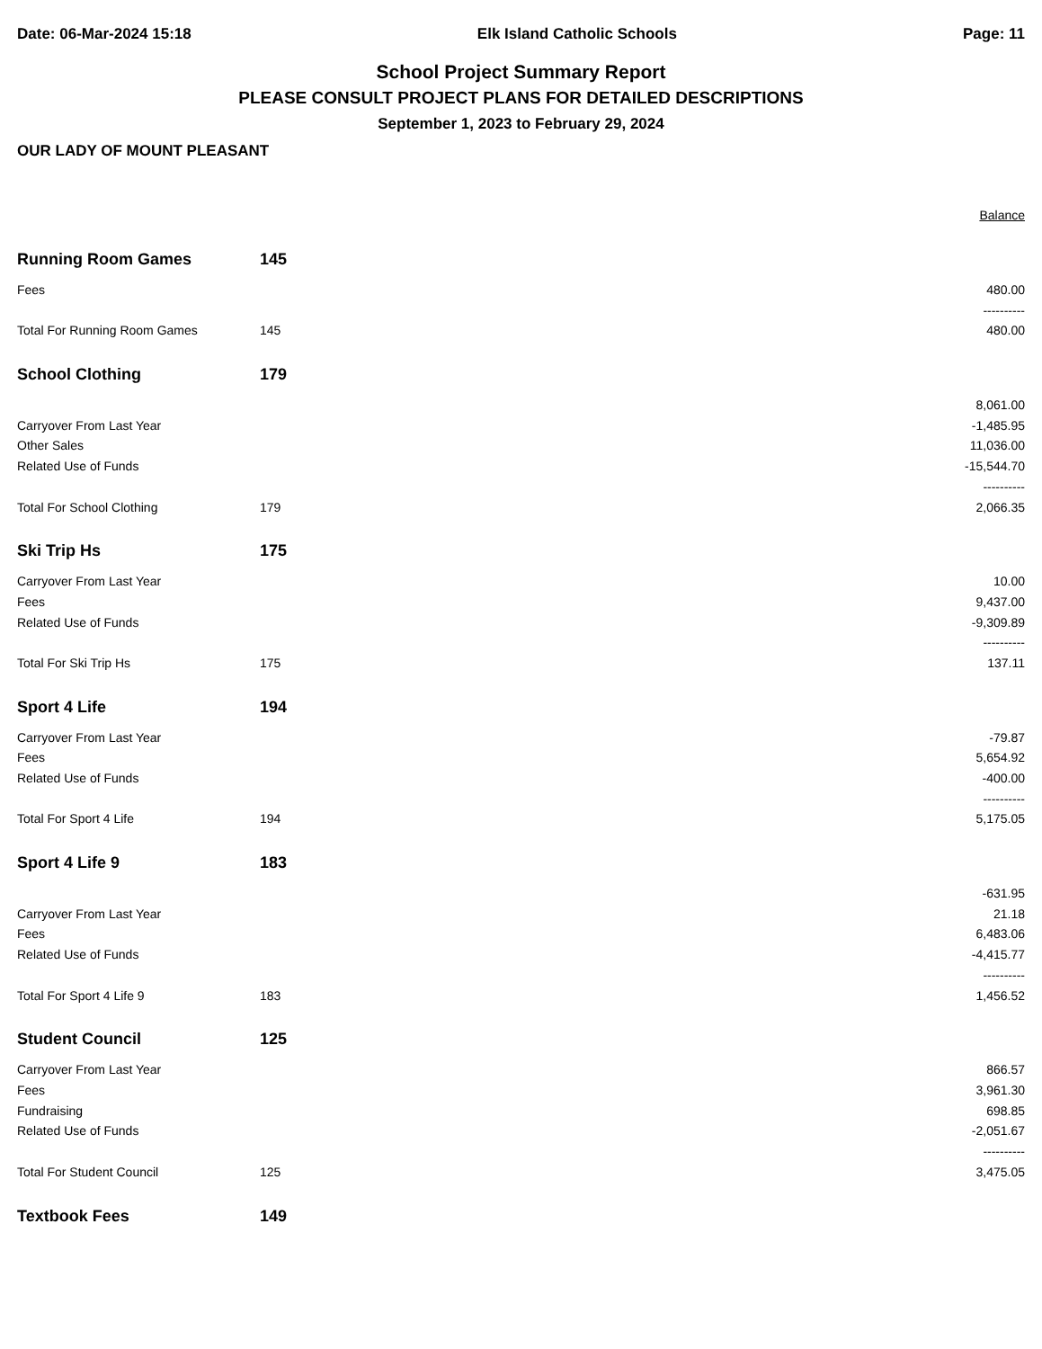Date: 06-Mar-2024 15:18 Elk Island Catholic Schools Page: 11
School Project Summary Report
PLEASE CONSULT PROJECT PLANS FOR DETAILED DESCRIPTIONS
September 1, 2023 to February 29, 2024
OUR LADY OF MOUNT PLEASANT
| | | | Balance |
| --- | --- | --- | --- |
| Running Room Games | 145 | | |
| Fees | | | 480.00 |
| | | | ---------- |
| Total For Running Room Games | 145 | | 480.00 |
| School Clothing | 179 | | |
| | | | 8,061.00 |
| Carryover From Last Year | | | -1,485.95 |
| Other Sales | | | 11,036.00 |
| Related Use of Funds | | | -15,544.70 |
| | | | ---------- |
| Total For School Clothing | 179 | | 2,066.35 |
| Ski Trip Hs | 175 | | |
| Carryover From Last Year | | | 10.00 |
| Fees | | | 9,437.00 |
| Related Use of Funds | | | -9,309.89 |
| | | | ---------- |
| Total For Ski Trip Hs | 175 | | 137.11 |
| Sport 4 Life | 194 | | |
| Carryover From Last Year | | | -79.87 |
| Fees | | | 5,654.92 |
| Related Use of Funds | | | -400.00 |
| | | | ---------- |
| Total For Sport 4 Life | 194 | | 5,175.05 |
| Sport 4 Life 9 | 183 | | |
| | | | -631.95 |
| Carryover From Last Year | | | 21.18 |
| Fees | | | 6,483.06 |
| Related Use of Funds | | | -4,415.77 |
| | | | ---------- |
| Total For Sport 4 Life 9 | 183 | | 1,456.52 |
| Student Council | 125 | | |
| Carryover From Last Year | | | 866.57 |
| Fees | | | 3,961.30 |
| Fundraising | | | 698.85 |
| Related Use of Funds | | | -2,051.67 |
| | | | ---------- |
| Total For Student Council | 125 | | 3,475.05 |
| Textbook Fees | 149 | | |